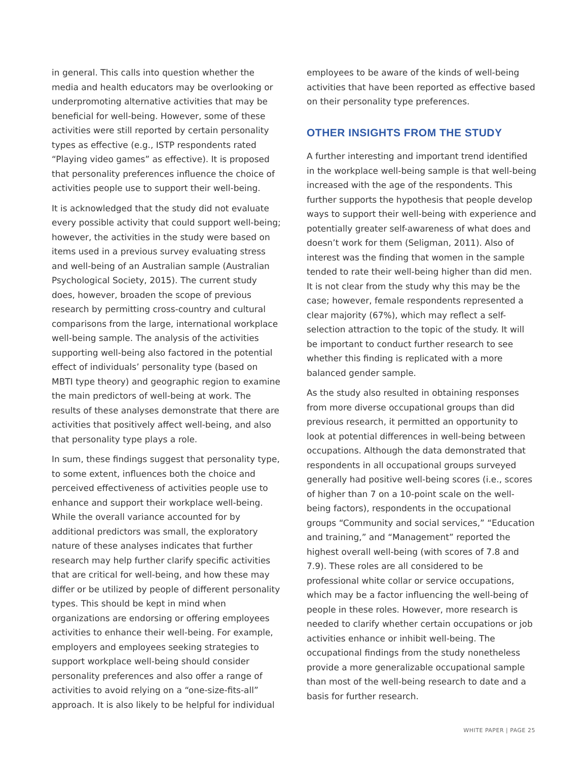in general. This calls into question whether the media and health educators may be overlooking or underpromoting alternative activities that may be beneficial for well-being. However, some of these activities were still reported by certain personality types as effective (e.g., ISTP respondents rated “Playing video games” as effective). It is proposed that personality preferences influence the choice of activities people use to support their well-being.
It is acknowledged that the study did not evaluate every possible activity that could support well-being; however, the activities in the study were based on items used in a previous survey evaluating stress and well-being of an Australian sample (Australian Psychological Society, 2015). The current study does, however, broaden the scope of previous research by permitting cross-country and cultural comparisons from the large, international workplace well-being sample. The analysis of the activities supporting well-being also factored in the potential effect of individuals’ personality type (based on MBTI type theory) and geographic region to examine the main predictors of well-being at work. The results of these analyses demonstrate that there are activities that positively affect well-being, and also that personality type plays a role.
In sum, these findings suggest that personality type, to some extent, influences both the choice and perceived effectiveness of activities people use to enhance and support their workplace well-being. While the overall variance accounted for by additional predictors was small, the exploratory nature of these analyses indicates that further research may help further clarify specific activities that are critical for well-being, and how these may differ or be utilized by people of different personality types. This should be kept in mind when organizations are endorsing or offering employees activities to enhance their well-being. For example, employers and employees seeking strategies to support workplace well-being should consider personality preferences and also offer a range of activities to avoid relying on a “one-size-fits-all” approach. It is also likely to be helpful for individual
employees to be aware of the kinds of well-being activities that have been reported as effective based on their personality type preferences.
OTHER INSIGHTS FROM THE STUDY
A further interesting and important trend identified in the workplace well-being sample is that well-being increased with the age of the respondents. This further supports the hypothesis that people develop ways to support their well-being with experience and potentially greater self-awareness of what does and doesn’t work for them (Seligman, 2011). Also of interest was the finding that women in the sample tended to rate their well-being higher than did men. It is not clear from the study why this may be the case; however, female respondents represented a clear majority (67%), which may reflect a self-selection attraction to the topic of the study. It will be important to conduct further research to see whether this finding is replicated with a more balanced gender sample.
As the study also resulted in obtaining responses from more diverse occupational groups than did previous research, it permitted an opportunity to look at potential differences in well-being between occupations. Although the data demonstrated that respondents in all occupational groups surveyed generally had positive well-being scores (i.e., scores of higher than 7 on a 10-point scale on the well-being factors), respondents in the occupational groups “Community and social services,” “Education and training,” and “Management” reported the highest overall well-being (with scores of 7.8 and 7.9). These roles are all considered to be professional white collar or service occupations, which may be a factor influencing the well-being of people in these roles. However, more research is needed to clarify whether certain occupations or job activities enhance or inhibit well-being. The occupational findings from the study nonetheless provide a more generalizable occupational sample than most of the well-being research to date and a basis for further research.
WHITE PAPER | PAGE 25